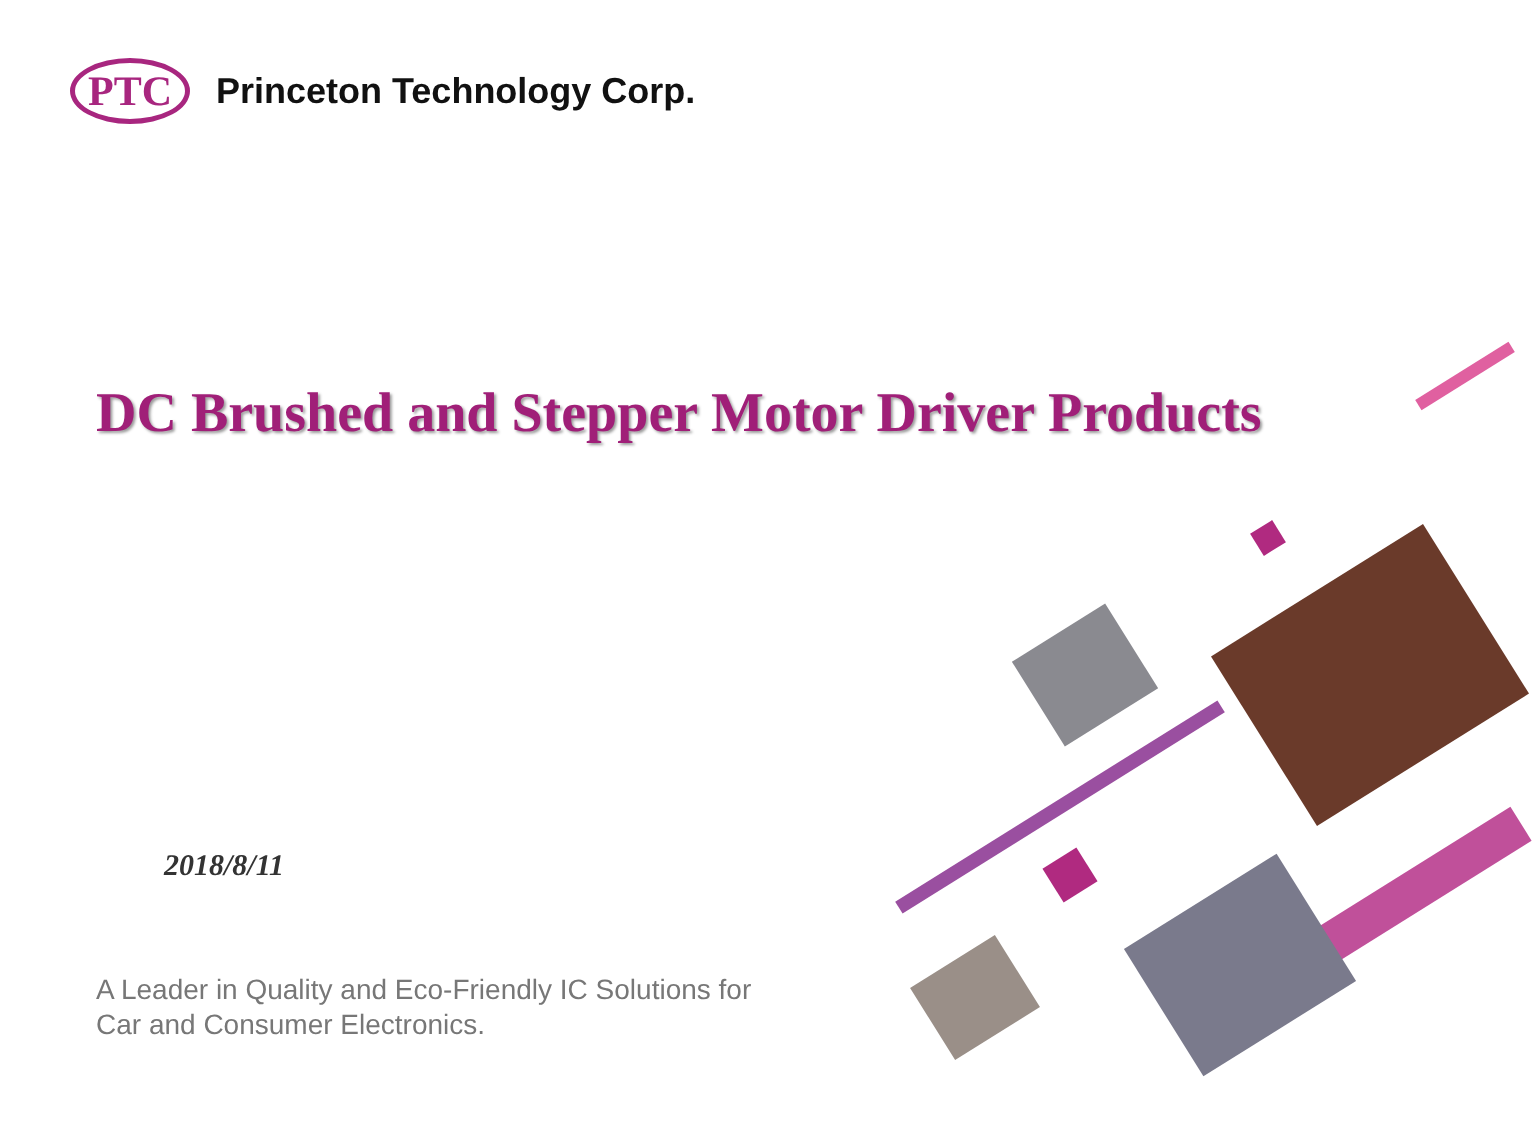PTC
Princeton Technology Corp.
DC Brushed and Stepper Motor Driver Products
2018/8/11
A Leader in Quality and Eco-Friendly IC Solutions for
Car and Consumer Electronics.